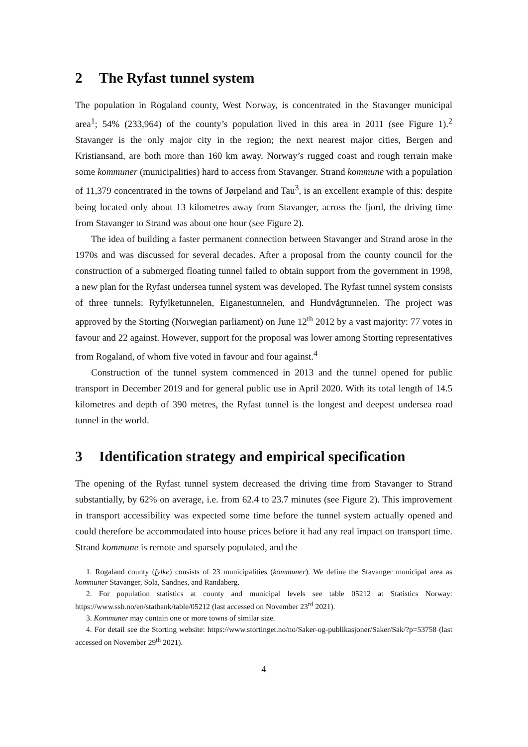2 The Ryfast tunnel system
The population in Rogaland county, West Norway, is concentrated in the Stavanger municipal area<sup>1</sup>; 54% (233,964) of the county’s population lived in this area in 2011 (see Figure 1).<sup>2</sup> Stavanger is the only major city in the region; the next nearest major cities, Bergen and Kristiansand, are both more than 160 km away. Norway’s rugged coast and rough terrain make some kommuner (municipalities) hard to access from Stavanger. Strand kommune with a population of 11,379 concentrated in the towns of Jørpeland and Tau<sup>3</sup>, is an excellent example of this: despite being located only about 13 kilometres away from Stavanger, across the fjord, the driving time from Stavanger to Strand was about one hour (see Figure 2).
The idea of building a faster permanent connection between Stavanger and Strand arose in the 1970s and was discussed for several decades. After a proposal from the county council for the construction of a submerged floating tunnel failed to obtain support from the government in 1998, a new plan for the Ryfast undersea tunnel system was developed. The Ryfast tunnel system consists of three tunnels: Ryfylketunnelen, Eiganestunnelen, and Hundvågtunnelen. The project was approved by the Storting (Norwegian parliament) on June 12<sup>th</sup> 2012 by a vast majority: 77 votes in favour and 22 against. However, support for the proposal was lower among Storting representatives from Rogaland, of whom five voted in favour and four against.<sup>4</sup>
Construction of the tunnel system commenced in 2013 and the tunnel opened for public transport in December 2019 and for general public use in April 2020. With its total length of 14.5 kilometres and depth of 390 metres, the Ryfast tunnel is the longest and deepest undersea road tunnel in the world.
3 Identification strategy and empirical specification
The opening of the Ryfast tunnel system decreased the driving time from Stavanger to Strand substantially, by 62% on average, i.e. from 62.4 to 23.7 minutes (see Figure 2). This improvement in transport accessibility was expected some time before the tunnel system actually opened and could therefore be accommodated into house prices before it had any real impact on transport time. Strand kommune is remote and sparsely populated, and the
1. Rogaland county (fylke) consists of 23 municipalities (kommuner). We define the Stavanger municipal area as kommuner Stavanger, Sola, Sandnes, and Randaberg.
2. For population statistics at county and municipal levels see table 05212 at Statistics Norway: https://www.ssb.no/en/statbank/table/05212 (last accessed on November 23<sup>rd</sup> 2021).
3. Kommuner may contain one or more towns of similar size.
4. For detail see the Storting website: https://www.stortinget.no/no/Saker-og-publikasjoner/Saker/Sak/?p=53758 (last accessed on November 29<sup>th</sup> 2021).
4